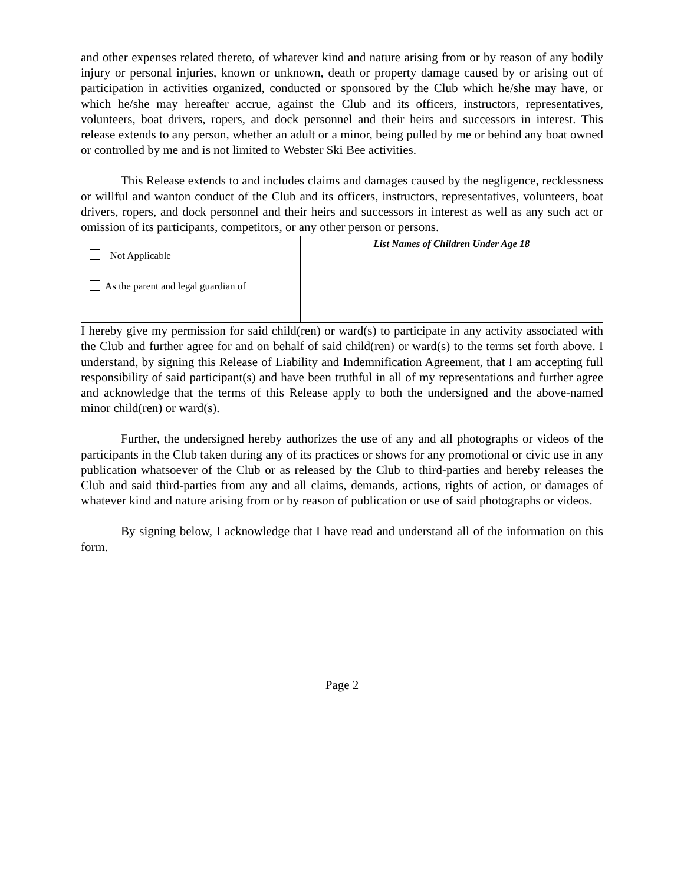and other expenses related thereto, of whatever kind and nature arising from or by reason of any bodily injury or personal injuries, known or unknown, death or property damage caused by or arising out of participation in activities organized, conducted or sponsored by the Club which he/she may have, or which he/she may hereafter accrue, against the Club and its officers, instructors, representatives, volunteers, boat drivers, ropers, and dock personnel and their heirs and successors in interest. This release extends to any person, whether an adult or a minor, being pulled by me or behind any boat owned or controlled by me and is not limited to Webster Ski Bee activities.
This Release extends to and includes claims and damages caused by the negligence, recklessness or willful and wanton conduct of the Club and its officers, instructors, representatives, volunteers, boat drivers, ropers, and dock personnel and their heirs and successors in interest as well as any such act or omission of its participants, competitors, or any other person or persons.
| Not Applicable As the parent and legal guardian of | List Names of Children Under Age 18 |
I hereby give my permission for said child(ren) or ward(s) to participate in any activity associated with the Club and further agree for and on behalf of said child(ren) or ward(s) to the terms set forth above. I understand, by signing this Release of Liability and Indemnification Agreement, that I am accepting full responsibility of said participant(s) and have been truthful in all of my representations and further agree and acknowledge that the terms of this Release apply to both the undersigned and the above-named minor child(ren) or ward(s).
Further, the undersigned hereby authorizes the use of any and all photographs or videos of the participants in the Club taken during any of its practices or shows for any promotional or civic use in any publication whatsoever of the Club or as released by the Club to third-parties and hereby releases the Club and said third-parties from any and all claims, demands, actions, rights of action, or damages of whatever kind and nature arising from or by reason of publication or use of said photographs or videos.
By signing below, I acknowledge that I have read and understand all of the information on this form.
Page 2